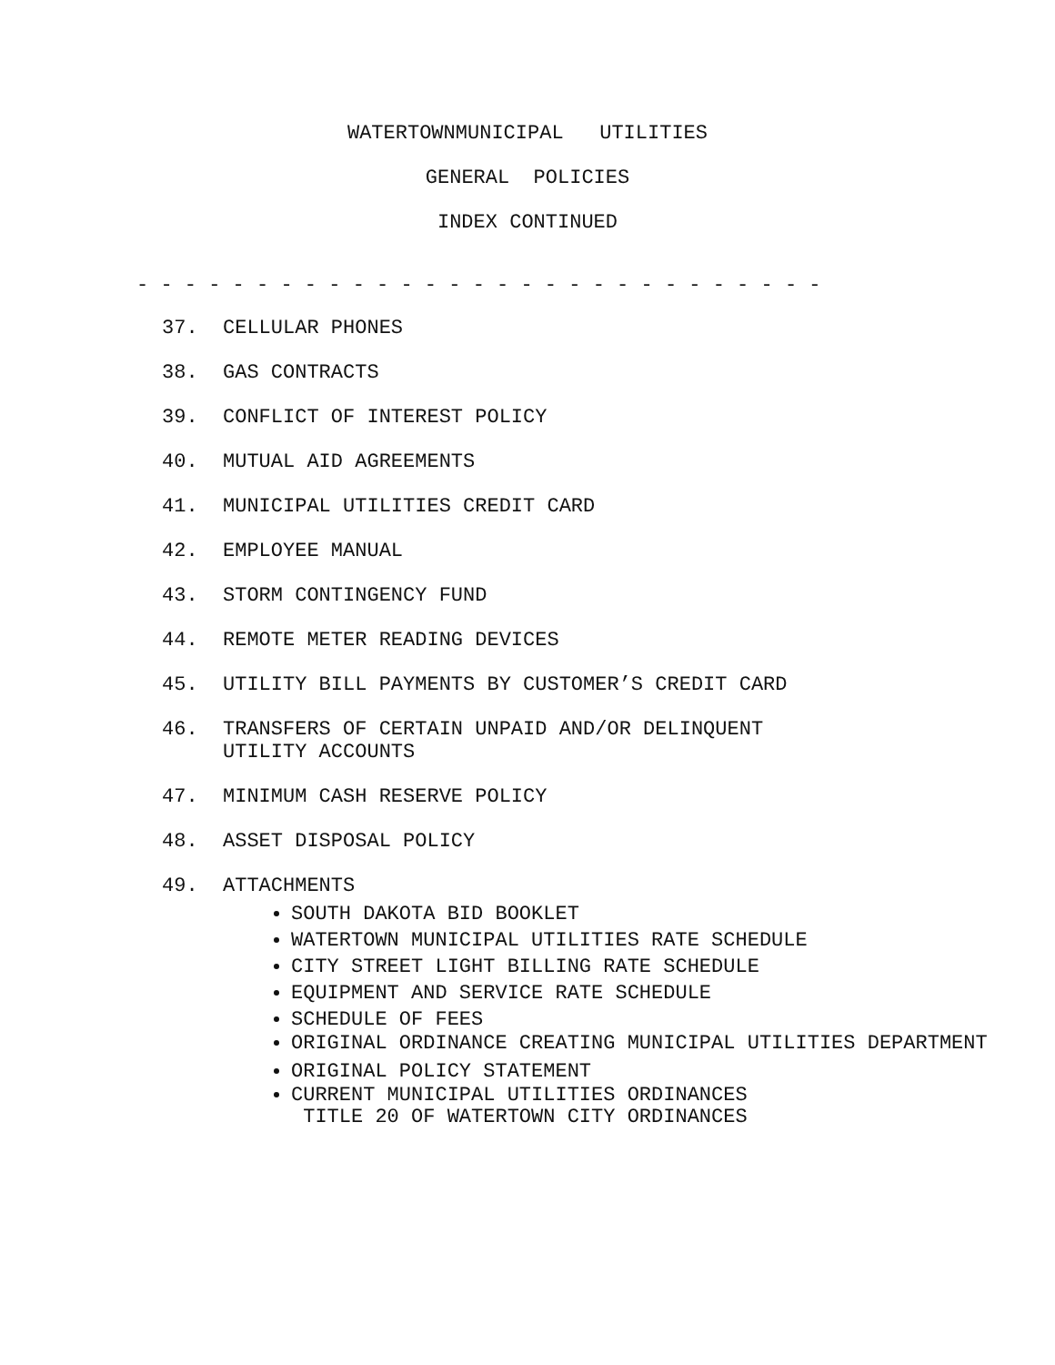WATERTOWNMUNICIPAL UTILITIES
GENERAL POLICIES
INDEX CONTINUED
- - - - - - - - - - - - - - - - - - - - - - - - - - - - -
37. CELLULAR PHONES
38. GAS CONTRACTS
39. CONFLICT OF INTEREST POLICY
40. MUTUAL AID AGREEMENTS
41. MUNICIPAL UTILITIES CREDIT CARD
42. EMPLOYEE MANUAL
43. STORM CONTINGENCY FUND
44. REMOTE METER READING DEVICES
45. UTILITY BILL PAYMENTS BY CUSTOMER’S CREDIT CARD
46. TRANSFERS OF CERTAIN UNPAID AND/OR DELINQUENT
UTILITY ACCOUNTS
47. MINIMUM CASH RESERVE POLICY
48. ASSET DISPOSAL POLICY
49. ATTACHMENTS
SOUTH DAKOTA BID BOOKLET
WATERTOWN MUNICIPAL UTILITIES RATE SCHEDULE
CITY STREET LIGHT BILLING RATE SCHEDULE
EQUIPMENT AND SERVICE RATE SCHEDULE
SCHEDULE OF FEES
ORIGINAL ORDINANCE CREATING MUNICIPAL UTILITIES DEPARTMENT
ORIGINAL POLICY STATEMENT
CURRENT MUNICIPAL UTILITIES ORDINANCES
TITLE 20 OF WATERTOWN CITY ORDINANCES